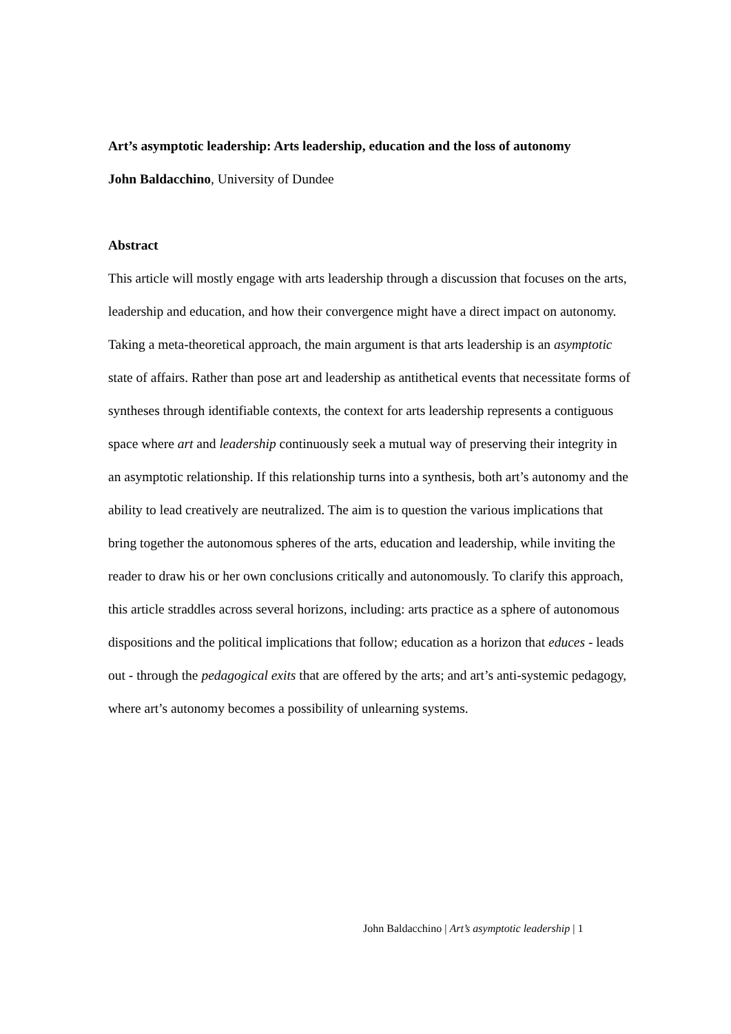Art’s asymptotic leadership: Arts leadership, education and the loss of autonomy
John Baldacchino, University of Dundee
Abstract
This article will mostly engage with arts leadership through a discussion that focuses on the arts, leadership and education, and how their convergence might have a direct impact on autonomy. Taking a meta-theoretical approach, the main argument is that arts leadership is an asymptotic state of affairs. Rather than pose art and leadership as antithetical events that necessitate forms of syntheses through identifiable contexts, the context for arts leadership represents a contiguous space where art and leadership continuously seek a mutual way of preserving their integrity in an asymptotic relationship. If this relationship turns into a synthesis, both art’s autonomy and the ability to lead creatively are neutralized. The aim is to question the various implications that bring together the autonomous spheres of the arts, education and leadership, while inviting the reader to draw his or her own conclusions critically and autonomously. To clarify this approach, this article straddles across several horizons, including: arts practice as a sphere of autonomous dispositions and the political implications that follow; education as a horizon that educes - leads out - through the pedagogical exits that are offered by the arts; and art’s anti-systemic pedagogy, where art’s autonomy becomes a possibility of unlearning systems.
John Baldacchino | Art’s asymptotic leadership | 1